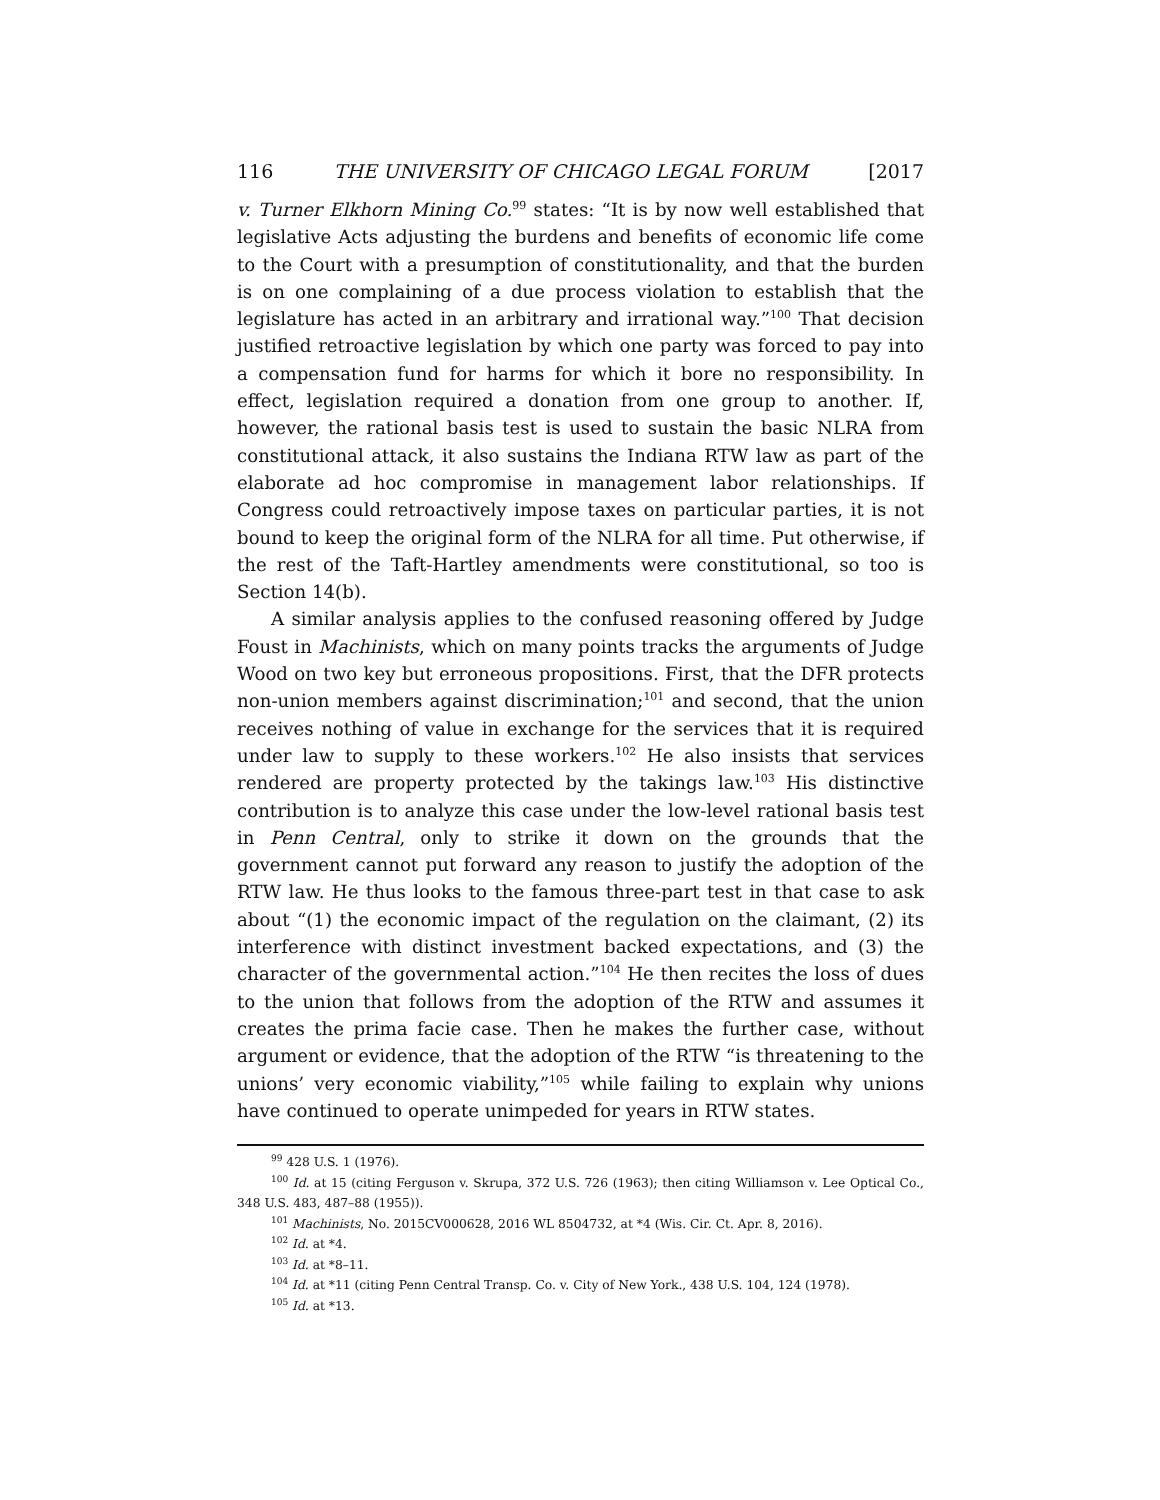116 THE UNIVERSITY OF CHICAGO LEGAL FORUM [2017
v. Turner Elkhorn Mining Co.<sup>99</sup> states: “It is by now well established that legislative Acts adjusting the burdens and benefits of economic life come to the Court with a presumption of constitutionality, and that the burden is on one complaining of a due process violation to establish that the legislature has acted in an arbitrary and irrational way.”<sup>100</sup> That decision justified retroactive legislation by which one party was forced to pay into a compensation fund for harms for which it bore no responsibility. In effect, legislation required a donation from one group to another. If, however, the rational basis test is used to sustain the basic NLRA from constitutional attack, it also sustains the Indiana RTW law as part of the elaborate ad hoc compromise in management labor relationships. If Congress could retroactively impose taxes on particular parties, it is not bound to keep the original form of the NLRA for all time. Put otherwise, if the rest of the Taft-Hartley amendments were constitutional, so too is Section 14(b).
A similar analysis applies to the confused reasoning offered by Judge Foust in Machinists, which on many points tracks the arguments of Judge Wood on two key but erroneous propositions. First, that the DFR protects non-union members against discrimination;<sup>101</sup> and second, that the union receives nothing of value in exchange for the services that it is required under law to supply to these workers.<sup>102</sup> He also insists that services rendered are property protected by the takings law.<sup>103</sup> His distinctive contribution is to analyze this case under the low-level rational basis test in Penn Central, only to strike it down on the grounds that the government cannot put forward any reason to justify the adoption of the RTW law. He thus looks to the famous three-part test in that case to ask about “(1) the economic impact of the regulation on the claimant, (2) its interference with distinct investment backed expectations, and (3) the character of the governmental action.”<sup>104</sup> He then recites the loss of dues to the union that follows from the adoption of the RTW and assumes it creates the prima facie case. Then he makes the further case, without argument or evidence, that the adoption of the RTW “is threatening to the unions’ very economic viability,”<sup>105</sup> while failing to explain why unions have continued to operate unimpeded for years in RTW states.
<sup>99</sup> 428 U.S. 1 (1976).
<sup>100</sup> Id. at 15 (citing Ferguson v. Skrupa, 372 U.S. 726 (1963); then citing Williamson v. Lee Optical Co., 348 U.S. 483, 487–88 (1955)).
<sup>101</sup> Machinists, No. 2015CV000628, 2016 WL 8504732, at *4 (Wis. Cir. Ct. Apr. 8, 2016).
<sup>102</sup> Id. at *4.
<sup>103</sup> Id. at *8–11.
<sup>104</sup> Id. at *11 (citing Penn Central Transp. Co. v. City of New York., 438 U.S. 104, 124 (1978).
<sup>105</sup> Id. at *13.